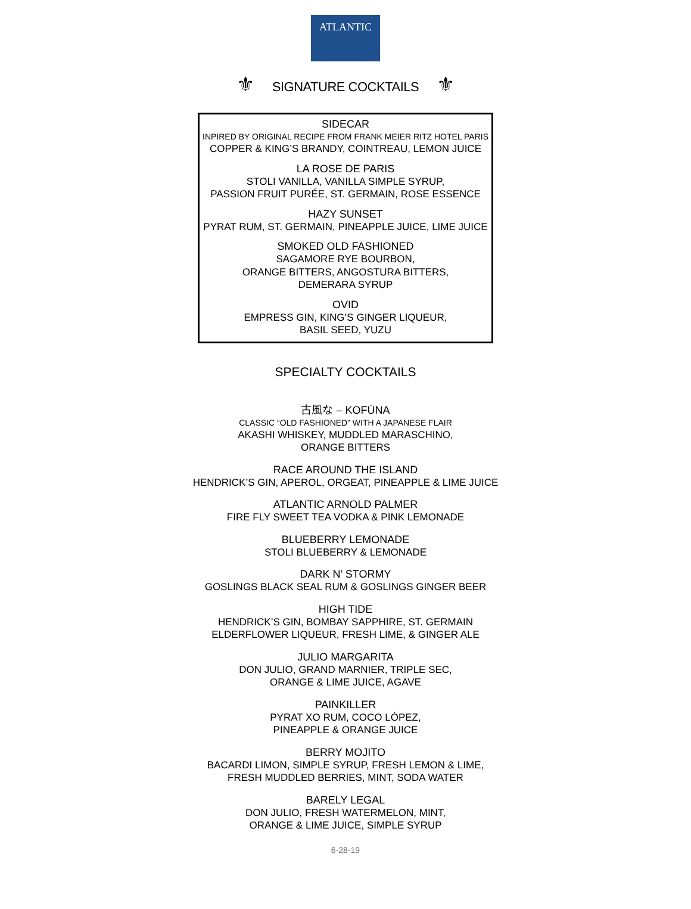ATLANTIC
⚜ SIGNATURE COCKTAILS ⚜
SIDECAR
INPIRED BY ORIGINAL RECIPE FROM FRANK MEIER RITZ HOTEL PARIS
COPPER & KING’S BRANDY, COINTREAU, LEMON JUICE
LA ROSE DE PARIS
STOLI VANILLA, VANILLA SIMPLE SYRUP,
PASSION FRUIT PURÉE, ST. GERMAIN, ROSE ESSENCE
HAZY SUNSET
PYRAT RUM, ST. GERMAIN, PINEAPPLE JUICE, LIME JUICE
SMOKED OLD FASHIONED
SAGAMORE RYE BOURBON,
ORANGE BITTERS, ANGOSTURA BITTERS,
DEMERARA SYRUP
OVID
EMPRESS GIN, KING’S GINGER LIQUEUR,
BASIL SEED, YUZU
SPECIALTY COCKTAILS
古風な – KOFŪNA
CLASSIC “OLD FASHIONED” WITH A JAPANESE FLAIR
AKASHI WHISKEY, MUDDLED MARASCHINO,
ORANGE BITTERS
RACE AROUND THE ISLAND
HENDRICK’S GIN, APEROL, ORGEAT, PINEAPPLE & LIME JUICE
ATLANTIC ARNOLD PALMER
FIRE FLY SWEET TEA VODKA & PINK LEMONADE
BLUEBERRY LEMONADE
STOLI BLUEBERRY & LEMONADE
DARK N’ STORMY
GOSLINGS BLACK SEAL RUM & GOSLINGS GINGER BEER
HIGH TIDE
HENDRICK’S GIN, BOMBAY SAPPHIRE, ST. GERMAIN
ELDERFLOWER LIQUEUR, FRESH LIME, & GINGER ALE
JULIO MARGARITA
DON JULIO, GRAND MARNIER, TRIPLE SEC,
ORANGE & LIME JUICE, AGAVE
PAINKILLER
PYRAT XO RUM, COCO LÓPEZ,
PINEAPPLE & ORANGE JUICE
BERRY MOJITO
BACARDI LIMON, SIMPLE SYRUP, FRESH LEMON & LIME,
FRESH MUDDLED BERRIES, MINT, SODA WATER
BARELY LEGAL
DON JULIO, FRESH WATERMELON, MINT,
ORANGE & LIME JUICE, SIMPLE SYRUP
6-28-19